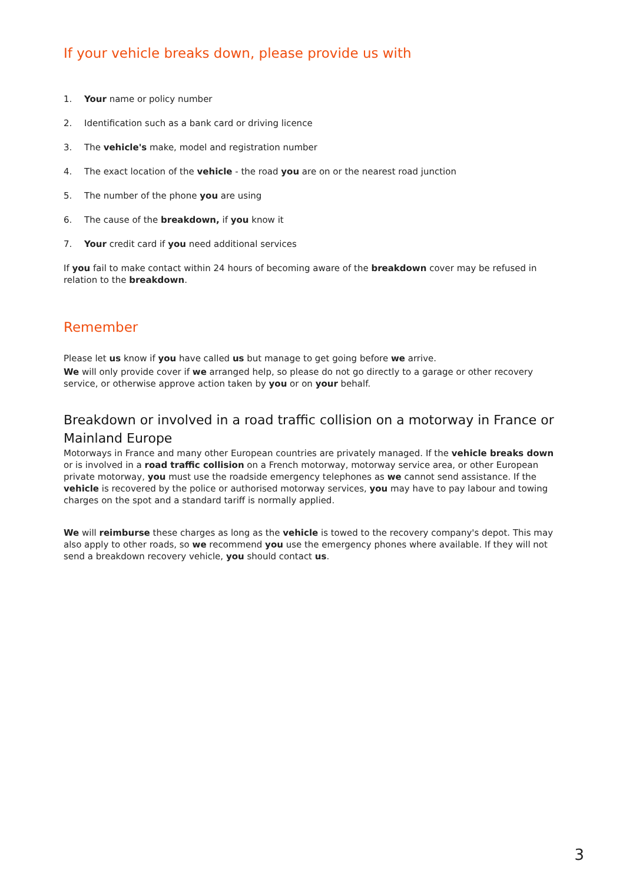If your vehicle breaks down, please provide us with
1. Your name or policy number
2. Identification such as a bank card or driving licence
3. The vehicle's make, model and registration number
4. The exact location of the vehicle - the road you are on or the nearest road junction
5. The number of the phone you are using
6. The cause of the breakdown, if you know it
7. Your credit card if you need additional services
If you fail to make contact within 24 hours of becoming aware of the breakdown cover may be refused in relation to the breakdown.
Remember
Please let us know if you have called us but manage to get going before we arrive.
We will only provide cover if we arranged help, so please do not go directly to a garage or other recovery service, or otherwise approve action taken by you or on your behalf.
Breakdown or involved in a road traffic collision on a motorway in France or Mainland Europe
Motorways in France and many other European countries are privately managed. If the vehicle breaks down or is involved in a road traffic collision on a French motorway, motorway service area, or other European private motorway, you must use the roadside emergency telephones as we cannot send assistance. If the vehicle is recovered by the police or authorised motorway services, you may have to pay labour and towing charges on the spot and a standard tariff is normally applied.
We will reimburse these charges as long as the vehicle is towed to the recovery company's depot. This may also apply to other roads, so we recommend you use the emergency phones where available. If they will not send a breakdown recovery vehicle, you should contact us.
3